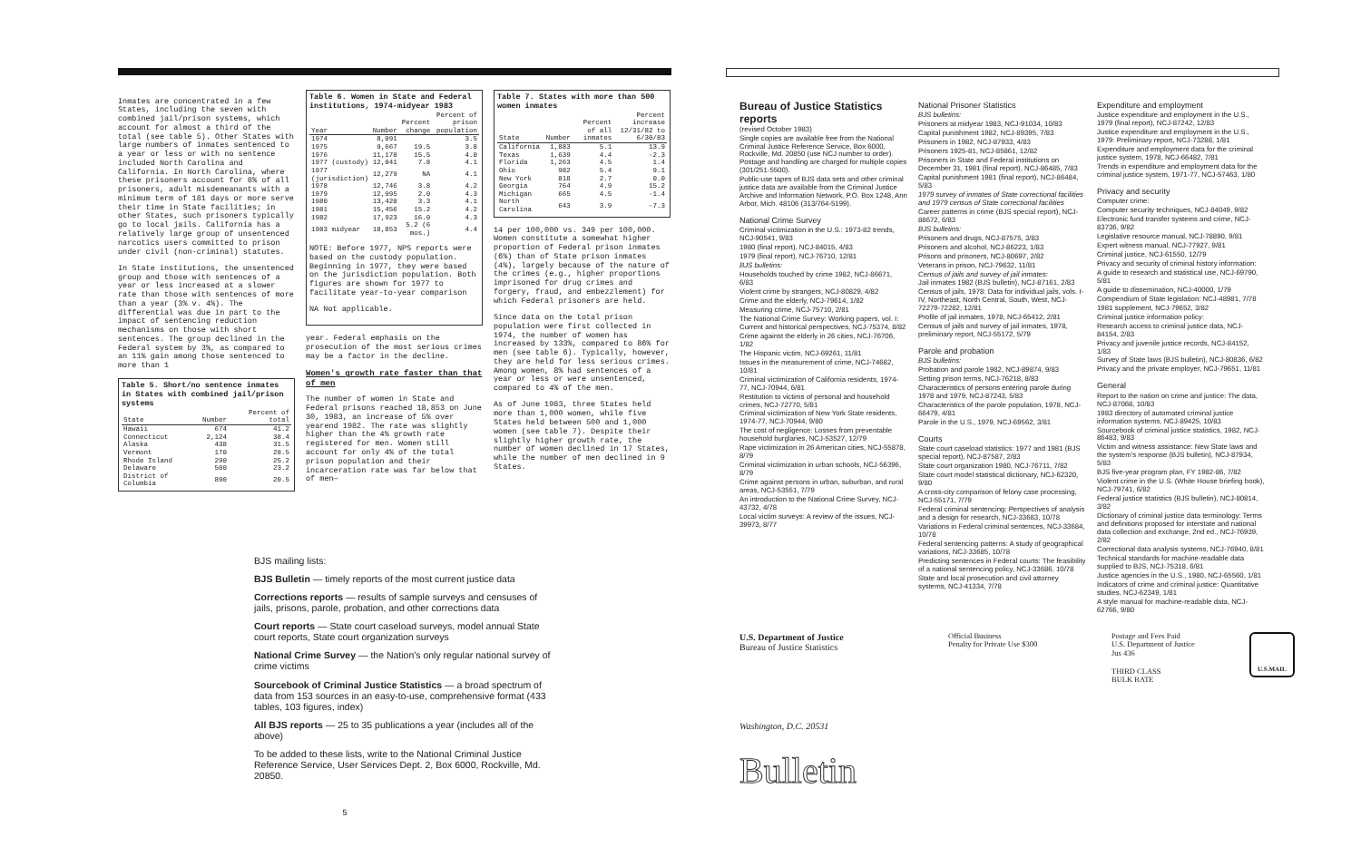Inmates are concentrated in a few States, including the seven with combined jail/prison systems, which account for almost a third of the total (see table 5). Other States with large numbers of inmates sentenced to a year or less or with no sentence included North Carolina and California. In North Carolina, where these prisoners account for 8% of all prisoners, adult misdemeanants with a minimum term of 181 days or more serve their time in State facilities; in other States, such prisoners typically go to local jails. California has a relatively large group of unsentenced narcotics users committed to prison under civil (non-criminal) statutes.
In State institutions, the unsentenced group and those with sentences of a year or less increased at a slower rate than those with sentences of more than a year (3% v. 4%). The differential was due in part to the impact of sentencing reduction mechanisms on those with short sentences. The group declined in the Federal system by 3%, as compared to an 11% gain among those sentenced to more than 1
Table 5. Short/no sentence inmates in States with combined jail/prison systems
| State | Number | Percent of total |
| --- | --- | --- |
| Hawaii | 674 | 41.2 |
| Connecticut | 2,124 | 38.4 |
| Alaska | 438 | 31.5 |
| Vermont | 170 | 28.5 |
| Rhode Island | 290 | 25.2 |
| Delaware | 500 | 23.2 |
| District of Columbia | 890 | 20.5 |
Table 6. Women in State and Federal institutions, 1974-midyear 1983
| Year | Number | Percent change | Percent of prison population |
| --- | --- | --- | --- |
| 1974 | 8,091 | | 3.5 |
| 1975 | 9,667 | 19.5 | 3.8 |
| 1976 | 11,170 | 15.5 | 4.0 |
| 1977 (custody) | 12,041 | 7.8 | 4.1 |
| 1977 (jurisdiction) | 12,279 | NA | 4.1 |
| 1978 | 12,746 | 3.8 | 4.2 |
| 1979 | 12,995 | 2.0 | 4.3 |
| 1980 | 13,420 | 3.3 | 4.1 |
| 1981 | 15,456 | 15.2 | 4.2 |
| 1982 | 17,923 | 16.0 | 4.3 |
| 1983 midyear | 18,853 | 5.2 (6 mos.) | 4.4 |
NOTE: Before 1977, NPS reports were based on the custody population. Beginning in 1977, they were based on the jurisdiction population. Both figures are shown for 1977 to facilitate year-to-year comparison
NA Not applicable.
year. Federal emphasis on the prosecution of the most serious crimes may be a factor in the decline.
Women's growth rate faster than that of men
The number of women in State and Federal prisons reached 18,853 on June 30, 1983, an increase of 5% over yearend 1982. The rate was slightly higher than the 4% growth rate registered for men. Women still account for only 4% of the total prison population and their incarceration rate was far below that of men—
Table 7. States with more than 500 women inmates
| State | Number | Percent of all inmates | Percent increase 12/31/82 to 6/30/83 |
| --- | --- | --- | --- |
| California | 1,883 | 5.1 | 13.9 |
| Texas | 1,639 | 4.4 | -2.3 |
| Florida | 1,263 | 4.5 | 1.4 |
| Ohio | 982 | 5.4 | 9.1 |
| New York | 818 | 2.7 | 0.0 |
| Georgia | 764 | 4.9 | 15.2 |
| Michigan | 665 | 4.5 | -1.4 |
| North Carolina | 643 | 3.9 | -7.3 |
14 per 100,000 vs. 349 per 100,000. Women constitute a somewhat higher proportion of Federal prison inmates (6%) than of State prison inmates (4%), largely because of the nature of the crimes (e.g., higher proportions imprisoned for drug crimes and forgery, fraud, and embezzlement) for which Federal prisoners are held.
Since data on the total prison population were first collected in 1974, the number of women has increased by 133%, compared to 86% for men (see table 6). Typically, however, they are held for less serious crimes. Among women, 8% had sentences of a year or less or were unsentenced, compared to 4% of the men.
As of June 1983, three States held more than 1,000 women, while five States held between 500 and 1,000 women (see table 7). Despite their slightly higher growth rate, the number of women declined in 17 States, while the number of men declined in 9 States.
BJS mailing lists:
BJS Bulletin — timely reports of the most current justice data
Corrections reports — results of sample surveys and censuses of jails, prisons, parole, probation, and other corrections data
Court reports — State court caseload surveys, model annual State court reports, State court organization surveys
National Crime Survey — the Nation's only regular national survey of crime victims
Sourcebook of Criminal Justice Statistics — a broad spectrum of data from 153 sources in an easy-to-use, comprehensive format (433 tables, 103 figures, index)
All BJS reports — 25 to 35 publications a year (includes all of the above)
To be added to these lists, write to the National Criminal Justice Reference Service, User Services Dept. 2, Box 6000, Rockville, Md. 20850.
5
Bureau of Justice Statistics reports
(revised October 1983)
Single copies are available free from the National Criminal Justice Reference Service, Box 6000, Rockville, Md. 20850 (use NCJ number to order). Postage and handling are charged for multiple copies (301/251-5500).
Public-use tapes of BJS data sets and other criminal justice data are available from the Criminal Justice Archive and Information Network, P.O. Box 1248, Ann Arbor, Mich. 48106 (313/764-5199).
National Crime Survey
Criminal victimization in the U.S.: 1973-82 trends, NCJ-90541, 9/83
1980 (final report), NCJ-84015, 4/83
1979 (final report), NCJ-76710, 12/81
BJS bulletins:
Households touched by crime 1982, NCJ-86671, 6/83
Violent crime by strangers, NCJ-80829, 4/82
Crime and the elderly, NCJ-79614, 1/82
Measuring crime, NCJ-75710, 2/81
The National Crime Survey: Working papers, vol. I: Current and historical perspectives, NCJ-75374, 8/82
Crime against the elderly in 26 cities, NCJ-76706, 1/82
The Hispanic victim, NCJ-69261, 11/81
Issues in the measurement of crime, NCJ-74682, 10/81
Criminal victimization of California residents, 1974-77, NCJ-70944, 6/81
Restitution to victims of personal and household crimes, NCJ-72770, 5/81
Criminal victimization of New York State residents, 1974-77, NCJ-70944, 9/80
The cost of negligence: Losses from preventable household burglaries, NCJ-53527, 12/79
Rape victimization in 26 American cities, NCJ-55878, 8/79
Criminal victimization in urban schools, NCJ-56396, 8/79
Crime against persons in urban, suburban, and rural areas, NCJ-53551, 7/79
An introduction to the National Crime Survey, NCJ-43732, 4/78
Local victim surveys: A review of the issues, NCJ-39973, 8/77
National Prisoner Statistics
BJS bulletins:
Prisoners at midyear 1983, NCJ-91034, 10/83
Capital punishment 1982, NCJ-89395, 7/83
Prisoners in 1982, NCJ-87933, 4/83
Prisoners 1925-81, NCJ-85861, 12/82
Prisoners in State and Federal institutions on December 31, 1981 (final report), NCJ-86485, 7/83
Capital punishment 1981 (final report), NCJ-86484, 5/83
1979 survey of inmates of State correctional facilities and 1979 census of State correctional facilities
Career patterns in crime (BJS special report), NCJ-88672, 6/83
BJS bulletins:
Prisoners and drugs, NCJ-87575, 3/83
Prisoners and alcohol, NCJ-86223, 1/83
Prisons and prisoners, NCJ-80697, 2/82
Veterans in prison, NCJ-79632, 11/81
Census of jails and survey of jail inmates:
Jail inmates 1982 (BJS bulletin), NCJ-87161, 2/83
Census of jails, 1978: Data for individual jails, vols. I-IV, Northeast, North Central, South, West, NCJ-72279-72282, 12/81
Profile of jail inmates, 1978, NCJ-65412, 2/81
Census of jails and survey of jail inmates, 1978, preliminary report, NCJ-55172, 5/79
Parole and probation
BJS bulletins:
Probation and parole 1982, NCJ-89874, 9/83
Setting prison terms, NCJ-76218, 8/83
Characteristics of persons entering parole during 1978 and 1979, NCJ-87243, 5/83
Characteristics of the parole population, 1978, NCJ-66479, 4/81
Parole in the U.S., 1979, NCJ-69562, 3/81
Courts
State court caseload statistics: 1977 and 1981 (BJS special report), NCJ-87587, 2/83
State court organization 1980, NCJ-76711, 7/82
State court model statistical dictionary, NCJ-62320, 9/80
A cross-city comparison of felony case processing, NCJ-55171, 7/79
Federal criminal sentencing: Perspectives of analysis and a design for research, NCJ-33683, 10/78
Variations in Federal criminal sentences, NCJ-33684, 10/78
Federal sentencing patterns: A study of geographical variations, NCJ-33685, 10/78
Predicting sentences in Federal courts: The feasibility of a national sentencing policy, NCJ-33686, 10/78
State and local prosecution and civil attorney systems, NCJ-41334, 7/78
Expenditure and employment
Justice expenditure and employment in the U.S., 1979 (final report), NCJ-87242, 12/83
Justice expenditure and employment in the U.S., 1979: Preliminary report, NCJ-73288, 1/81
Expenditure and employment data for the criminal justice system, 1978, NCJ-66482, 7/81
Trends in expenditure and employment data for the criminal justice system, 1971-77, NCJ-57463, 1/80
Privacy and security
Computer crime:
Computer security techniques, NCJ-84049, 9/82
Electronic fund transfer systems and crime, NCJ-83736, 9/82
Legislative resource manual, NCJ-78890, 9/81
Expert witness manual, NCJ-77927, 9/81
Criminal justice, NCJ-61550, 12/79
Privacy and security of criminal history information:
A guide to research and statistical use, NCJ-69790, 5/81
A guide to dissemination, NCJ-40000, 1/79
Compendium of State legislation: NCJ-48981, 7/78
1981 supplement, NCJ-79652, 3/82
Criminal justice information policy:
Research access to criminal justice data, NCJ-84154, 2/83
Privacy and juvenile justice records, NCJ-84152, 1/83
Survey of State laws (BJS bulletin), NCJ-80836, 6/82
Privacy and the private employer, NCJ-79651, 11/81
General
Report to the nation on crime and justice: The data, NCJ-87068, 10/83
1983 directory of automated criminal justice information systems, NCJ-89425, 10/83
Sourcebook of criminal justice statistics, 1982, NCJ-86483, 9/83
Victim and witness assistance: New State laws and the system's response (BJS bulletin), NCJ-87934, 5/83
BJS five-year program plan, FY 1982-86, 7/82
Violent crime in the U.S. (White House briefing book), NCJ-79741, 6/82
Federal justice statistics (BJS bulletin), NCJ-80814, 3/82
Dictionary of criminal justice data terminology: Terms and definitions proposed for interstate and national data collection and exchange, 2nd ed., NCJ-76939, 2/82
Correctional data analysis systems, NCJ-76940, 8/81
Technical standards for machine-readable data supplied to BJS, NCJ-75318, 6/81
Justice agencies in the U.S., 1980, NCJ-65560, 1/81
Indicators of crime and criminal justice: Quantitative studies, NCJ-62349, 1/81
A style manual for machine-readable data, NCJ-62766, 9/80
U.S. Department of Justice
Bureau of Justice Statistics
Official Business
Penalty for Private Use $300
Postage and Fees Paid
U.S. Department of Justice
Jus 436
THIRD CLASS
BULK RATE
U.S.MAIL
Washington, D.C. 20531
Bulletin